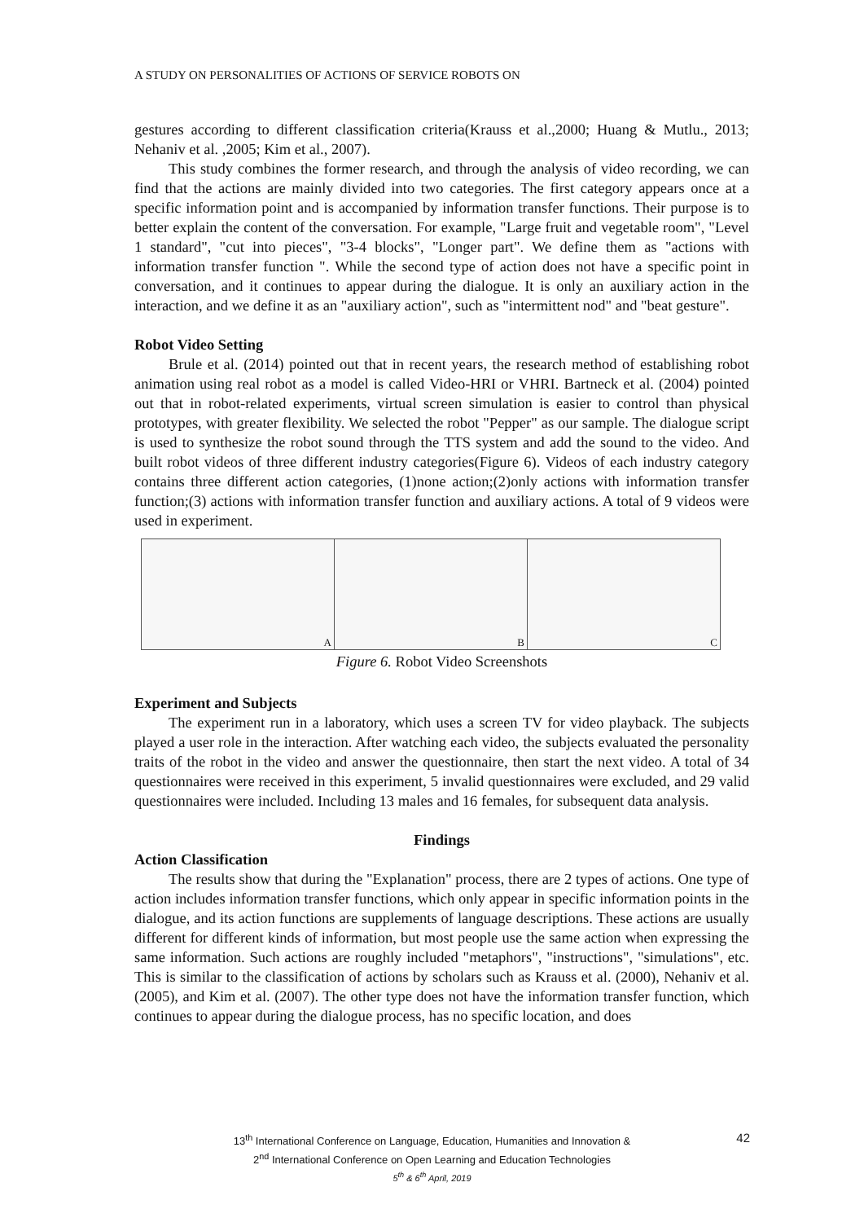A STUDY ON PERSONALITIES OF ACTIONS OF SERVICE ROBOTS ON
gestures according to different classification criteria(Krauss et al.,2000; Huang & Mutlu., 2013; Nehaniv et al. ,2005; Kim et al., 2007).
This study combines the former research, and through the analysis of video recording, we can find that the actions are mainly divided into two categories. The first category appears once at a specific information point and is accompanied by information transfer functions. Their purpose is to better explain the content of the conversation. For example, "Large fruit and vegetable room", "Level 1 standard", "cut into pieces", "3-4 blocks", "Longer part". We define them as "actions with information transfer function ". While the second type of action does not have a specific point in conversation, and it continues to appear during the dialogue. It is only an auxiliary action in the interaction, and we define it as an "auxiliary action", such as "intermittent nod" and "beat gesture".
Robot Video Setting
Brule et al. (2014) pointed out that in recent years, the research method of establishing robot animation using real robot as a model is called Video-HRI or VHRI. Bartneck et al. (2004) pointed out that in robot-related experiments, virtual screen simulation is easier to control than physical prototypes, with greater flexibility. We selected the robot "Pepper" as our sample. The dialogue script is used to synthesize the robot sound through the TTS system and add the sound to the video. And built robot videos of three different industry categories(Figure 6). Videos of each industry category contains three different action categories, (1)none action;(2)only actions with information transfer function;(3) actions with information transfer function and auxiliary actions. A total of 9 videos were used in experiment.
A
B
C
Figure 6. Robot Video Screenshots
Experiment and Subjects
The experiment run in a laboratory, which uses a screen TV for video playback. The subjects played a user role in the interaction. After watching each video, the subjects evaluated the personality traits of the robot in the video and answer the questionnaire, then start the next video. A total of 34 questionnaires were received in this experiment, 5 invalid questionnaires were excluded, and 29 valid questionnaires were included. Including 13 males and 16 females, for subsequent data analysis.
Findings
Action Classification
The results show that during the "Explanation" process, there are 2 types of actions. One type of action includes information transfer functions, which only appear in specific information points in the dialogue, and its action functions are supplements of language descriptions. These actions are usually different for different kinds of information, but most people use the same action when expressing the same information. Such actions are roughly included "metaphors", "instructions", "simulations", etc. This is similar to the classification of actions by scholars such as Krauss et al. (2000), Nehaniv et al. (2005), and Kim et al. (2007). The other type does not have the information transfer function, which continues to appear during the dialogue process, has no specific location, and does
42
13<sup>th</sup> International Conference on Language, Education, Humanities and Innovation &
2<sup>nd</sup> International Conference on Open Learning and Education Technologies
5<sup>th</sup> & 6<sup>th</sup> April, 2019